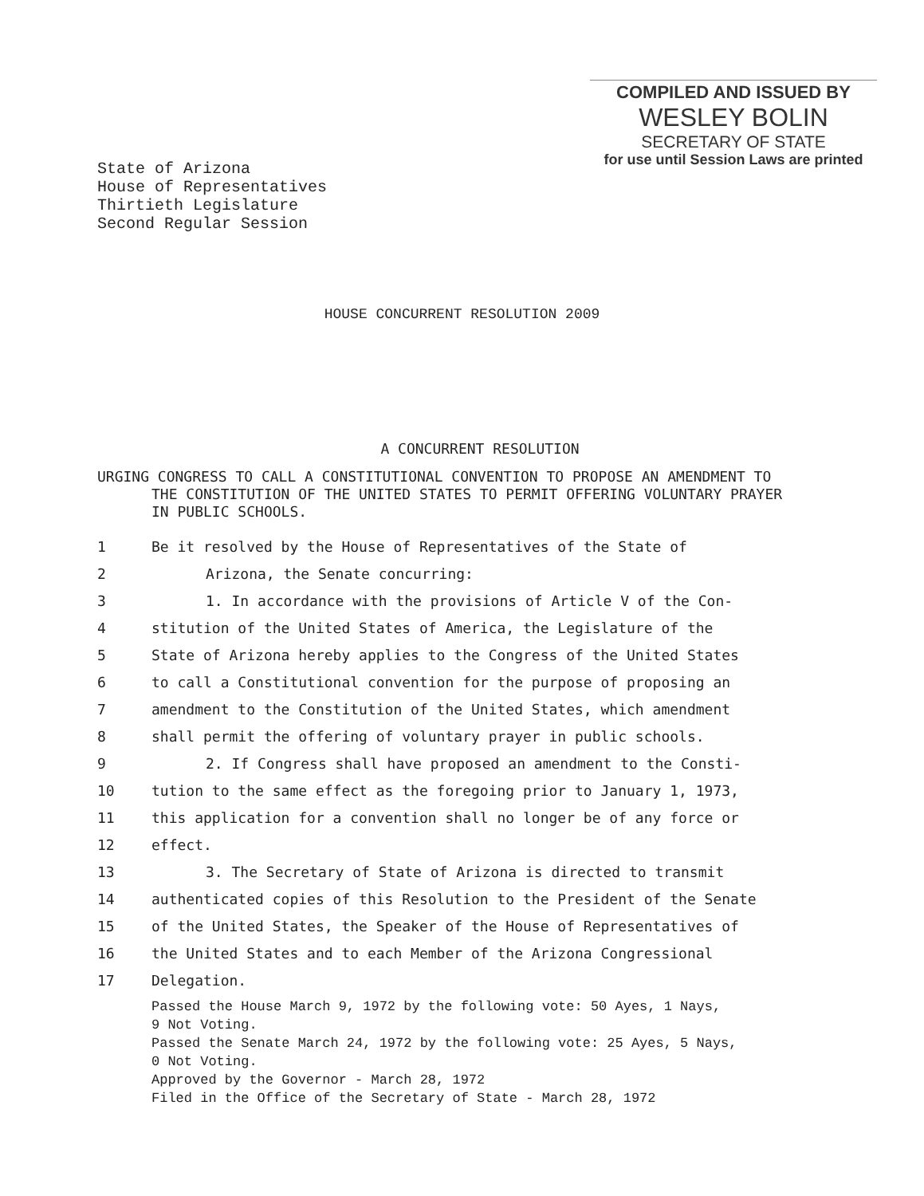COMPILED AND ISSUED BY
WESLEY BOLIN
SECRETARY OF STATE
for use until Session Laws are printed
State of Arizona
House of Representatives
Thirtieth Legislature
Second Regular Session
HOUSE CONCURRENT RESOLUTION 2009
A CONCURRENT RESOLUTION
URGING CONGRESS TO CALL A CONSTITUTIONAL CONVENTION TO PROPOSE AN AMENDMENT TO THE CONSTITUTION OF THE UNITED STATES TO PERMIT OFFERING VOLUNTARY PRAYER IN PUBLIC SCHOOLS.
1 Be it resolved by the House of Representatives of the State of
2 Arizona, the Senate concurring:
3 1. In accordance with the provisions of Article V of the Con-
4 stitution of the United States of America, the Legislature of the
5 State of Arizona hereby applies to the Congress of the United States
6 to call a Constitutional convention for the purpose of proposing an
7 amendment to the Constitution of the United States, which amendment
8 shall permit the offering of voluntary prayer in public schools.
9 2. If Congress shall have proposed an amendment to the Consti-
10 tution to the same effect as the foregoing prior to January 1, 1973,
11 this application for a convention shall no longer be of any force or
12 effect.
13 3. The Secretary of State of Arizona is directed to transmit
14 authenticated copies of this Resolution to the President of the Senate
15 of the United States, the Speaker of the House of Representatives of
16 the United States and to each Member of the Arizona Congressional
17 Delegation.
Passed the House March 9, 1972 by the following vote: 50 Ayes, 1 Nays,
9 Not Voting.
Passed the Senate March 24, 1972 by the following vote: 25 Ayes, 5 Nays,
0 Not Voting.
Approved by the Governor - March 28, 1972
Filed in the Office of the Secretary of State - March 28, 1972